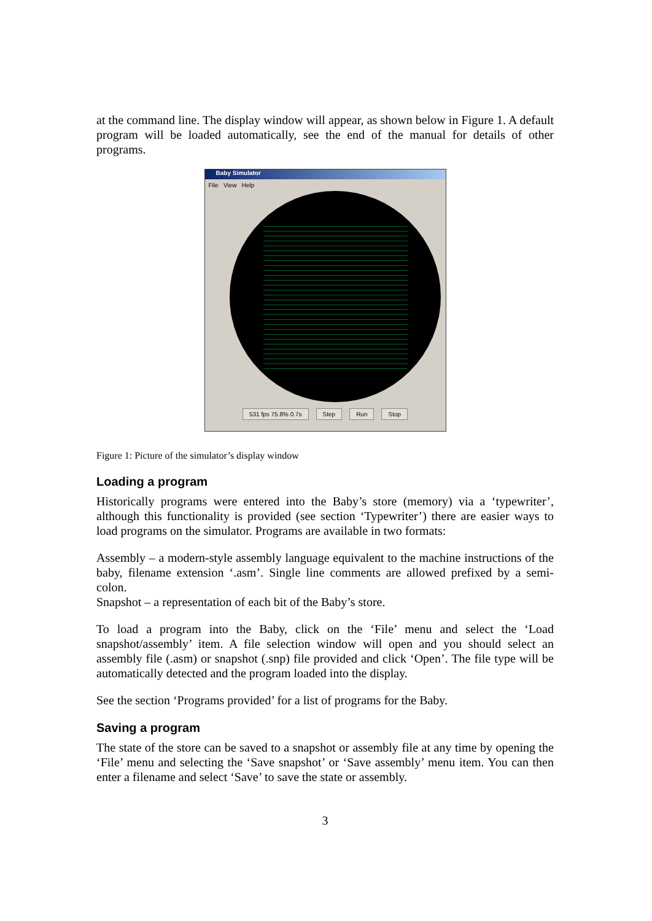at the command line. The display window will appear, as shown below in Figure 1. A default program will be loaded automatically, see the end of the manual for details of other programs.
Baby Simulator
File View Help
531 fps 75.8% 0.7s Step Run Stop
Figure 1: Picture of the simulator’s display window
Loading a program
Historically programs were entered into the Baby’s store (memory) via a ‘typewriter’, although this functionality is provided (see section ‘Typewriter’) there are easier ways to load programs on the simulator. Programs are available in two formats:
Assembly – a modern-style assembly language equivalent to the machine instructions of the baby, filename extension ‘.asm’. Single line comments are allowed prefixed by a semi-colon.
Snapshot – a representation of each bit of the Baby’s store.
To load a program into the Baby, click on the ‘File’ menu and select the ‘Load snapshot/assembly’ item. A file selection window will open and you should select an assembly file (.asm) or snapshot (.snp) file provided and click ‘Open’. The file type will be automatically detected and the program loaded into the display.
See the section ‘Programs provided’ for a list of programs for the Baby.
Saving a program
The state of the store can be saved to a snapshot or assembly file at any time by opening the ‘File’ menu and selecting the ‘Save snapshot’ or ‘Save assembly’ menu item. You can then enter a filename and select ‘Save’ to save the state or assembly.
3